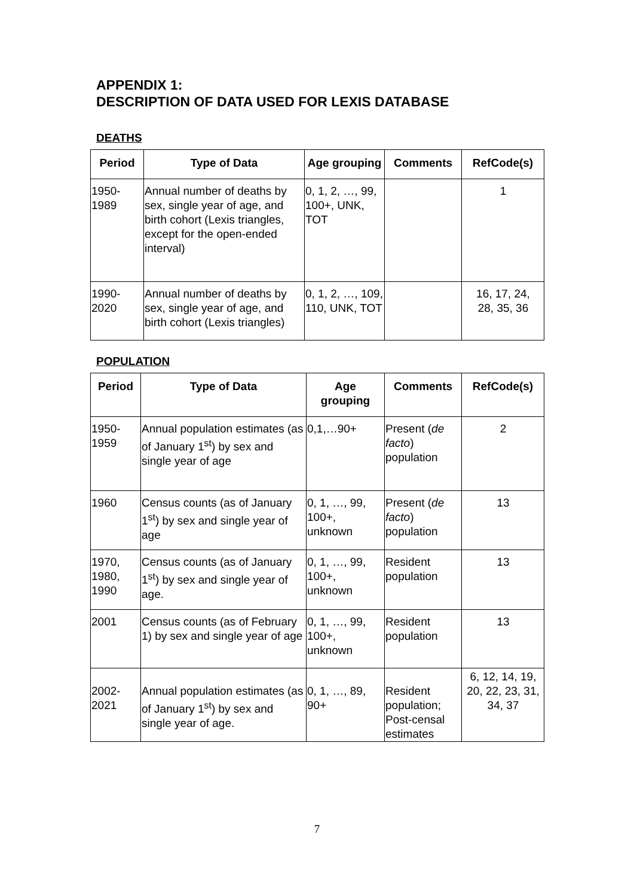APPENDIX 1:
DESCRIPTION OF DATA USED FOR LEXIS DATABASE
DEATHS
| Period | Type of Data | Age grouping | Comments | RefCode(s) |
| --- | --- | --- | --- | --- |
| 1950- 1989 | Annual number of deaths by sex, single year of age, and birth cohort (Lexis triangles, except for the open-ended interval) | 0, 1, 2, …, 99, 100+, UNK, TOT | | 1 |
| 1990- 2020 | Annual number of deaths by sex, single year of age, and birth cohort (Lexis triangles) | 0, 1, 2, …, 109, 110, UNK, TOT | | 16, 17, 24, 28, 35, 36 |
POPULATION
| Period | Type of Data | Age grouping | Comments | RefCode(s) |
| --- | --- | --- | --- | --- |
| 1950- 1959 | Annual population estimates (as of January 1<sup>st</sup>) by sex and single year of age | 0,1,…90+ | Present ( de facto ) population | 2 |
| 1960 | Census counts (as of January 1<sup>st</sup>) by sex and single year of age | 0, 1, …, 99, 100+, unknown | Present ( de facto ) population | 13 |
| 1970, 1980, 1990 | Census counts (as of January 1<sup>st</sup>) by sex and single year of age. | 0, 1, …, 99, 100+, unknown | Resident population | 13 |
| 2001 | Census counts (as of February 1) by sex and single year of age | 0, 1, …, 99, 100+, unknown | Resident population | 13 |
| 2002- 2021 | Annual population estimates (as of January 1<sup>st</sup>) by sex and single year of age. | 0, 1, …, 89, 90+ | Resident population; Post-censal estimates | 6, 12, 14, 19, 20, 22, 23, 31, 34, 37 |
7